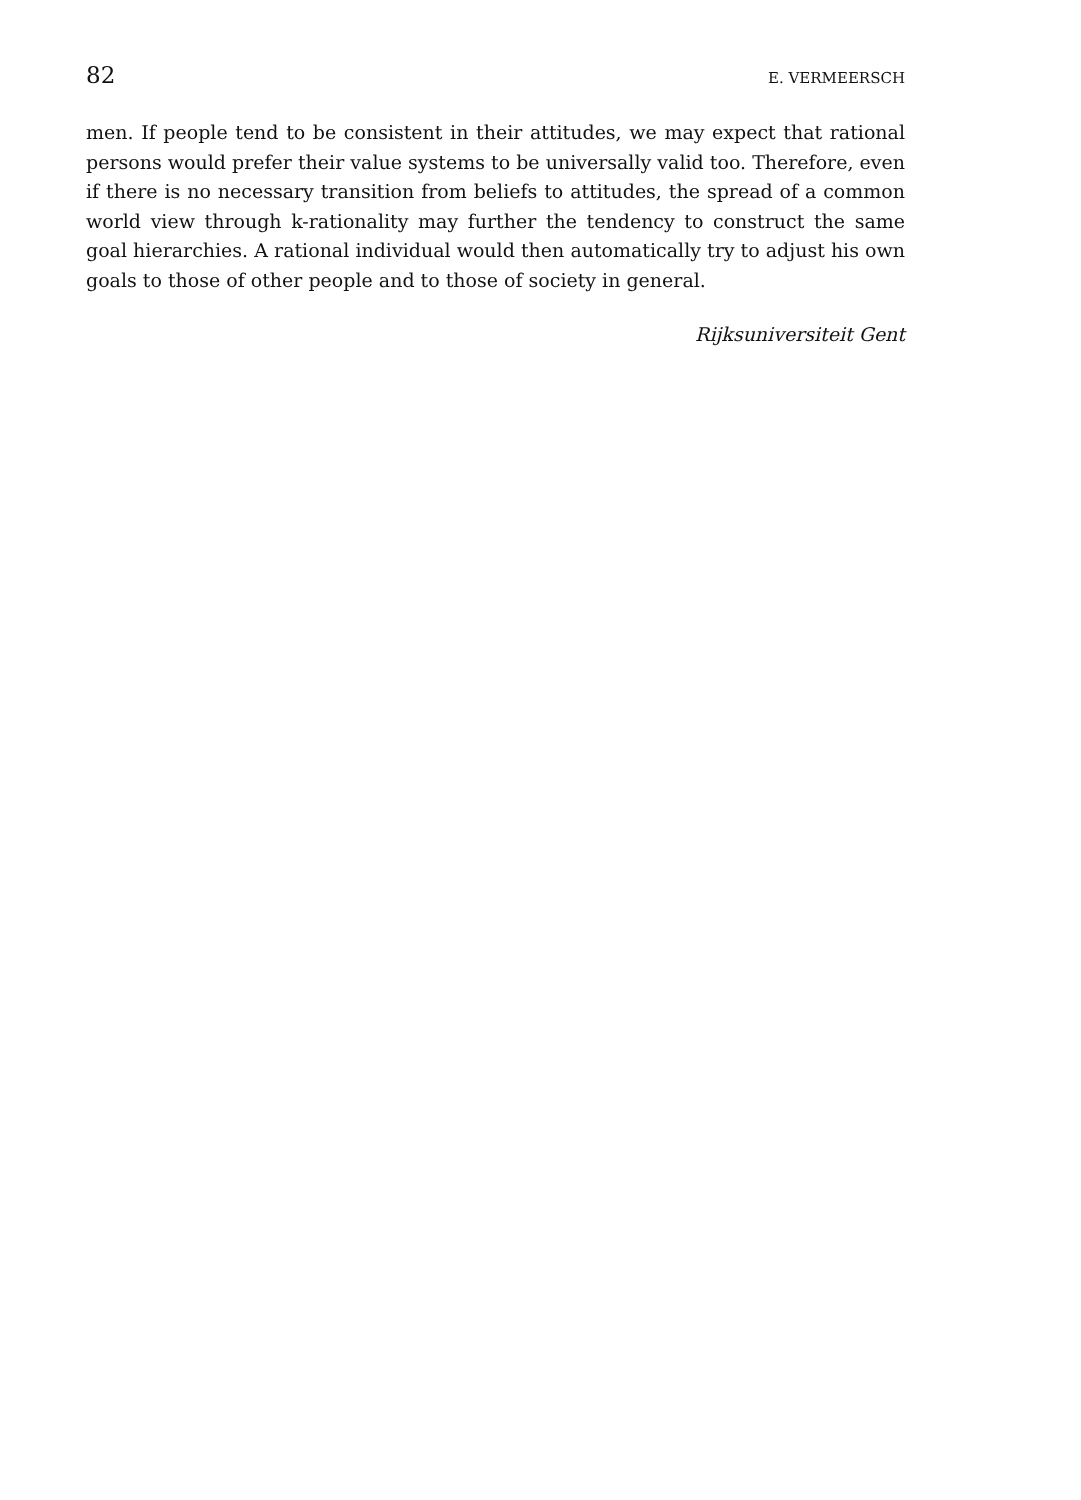82 E. VERMEERSCH
men. If people tend to be consistent in their attitudes, we may expect that rational persons would prefer their value systems to be universally valid too. Therefore, even if there is no necessary transition from beliefs to attitudes, the spread of a common world view through k-rationality may further the tendency to construct the same goal hierarchies. A rational individual would then automatically try to adjust his own goals to those of other people and to those of society in general.
Rijksuniversiteit Gent